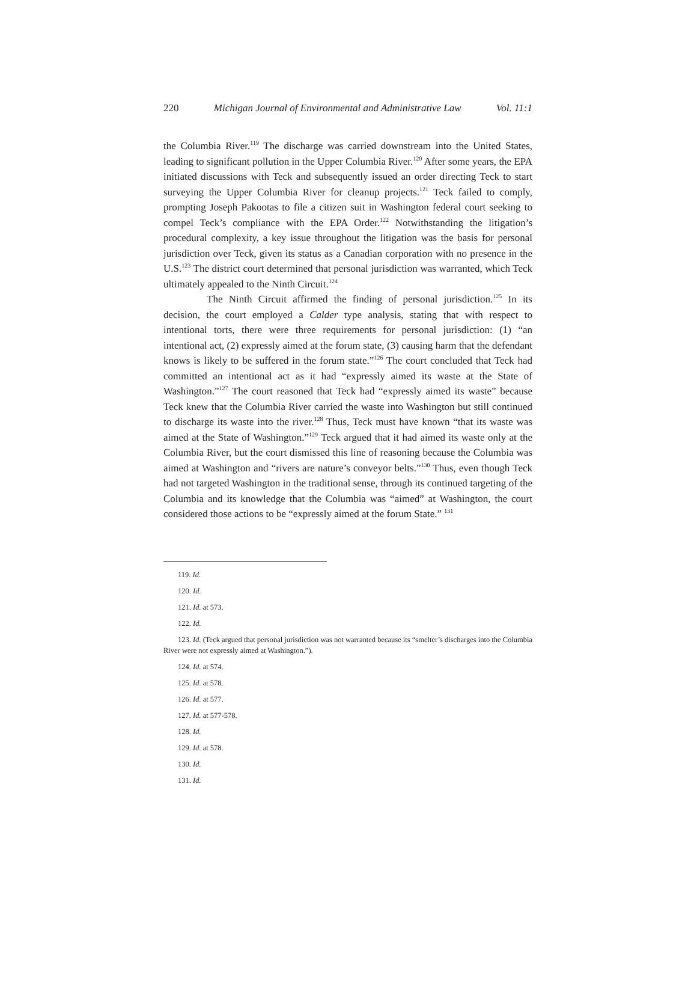220 Michigan Journal of Environmental and Administrative Law Vol. 11:1
the Columbia River.<sup>119</sup> The discharge was carried downstream into the United States, leading to significant pollution in the Upper Columbia River.<sup>120</sup> After some years, the EPA initiated discussions with Teck and subsequently issued an order directing Teck to start surveying the Upper Columbia River for cleanup projects.<sup>121</sup> Teck failed to comply, prompting Joseph Pakootas to file a citizen suit in Washington federal court seeking to compel Teck’s compliance with the EPA Order.<sup>122</sup> Notwithstanding the litigation’s procedural complexity, a key issue throughout the litigation was the basis for personal jurisdiction over Teck, given its status as a Canadian corporation with no presence in the U.S.<sup>123</sup> The district court determined that personal jurisdiction was warranted, which Teck ultimately appealed to the Ninth Circuit.<sup>124</sup>
The Ninth Circuit affirmed the finding of personal jurisdiction.<sup>125</sup> In its decision, the court employed a Calder type analysis, stating that with respect to intentional torts, there were three requirements for personal jurisdiction: (1) “an intentional act, (2) expressly aimed at the forum state, (3) causing harm that the defendant knows is likely to be suffered in the forum state.”<sup>126</sup> The court concluded that Teck had committed an intentional act as it had “expressly aimed its waste at the State of Washington.”<sup>127</sup> The court reasoned that Teck had “expressly aimed its waste” because Teck knew that the Columbia River carried the waste into Washington but still continued to discharge its waste into the river.<sup>128</sup> Thus, Teck must have known “that its waste was aimed at the State of Washington.”<sup>129</sup> Teck argued that it had aimed its waste only at the Columbia River, but the court dismissed this line of reasoning because the Columbia was aimed at Washington and “rivers are nature’s conveyor belts.”<sup>130</sup> Thus, even though Teck had not targeted Washington in the traditional sense, through its continued targeting of the Columbia and its knowledge that the Columbia was “aimed” at Washington, the court considered those actions to be “expressly aimed at the forum State.” <sup>131</sup>
119. Id.
120. Id.
121. Id. at 573.
122. Id.
123. Id. (Teck argued that personal jurisdiction was not warranted because its “smelter’s discharges into the Columbia River were not expressly aimed at Washington.”).
124. Id. at 574.
125. Id. at 578.
126. Id. at 577.
127. Id. at 577-578.
128. Id.
129. Id. at 578.
130. Id.
131. Id.